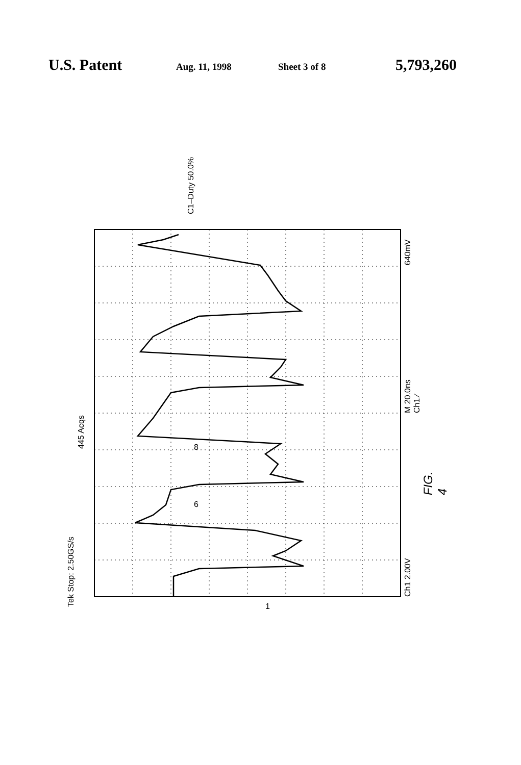U.S. Patent Aug. 11, 1998 Sheet 3 of 8 5,793,260
Tek Stop: 2.50GS/s
445 Acqs
Ch1 2.00V
M 20.0ns Ch1 ⁄
640mV
C1–Duty 50.0%
8
6
FIG. 4
1